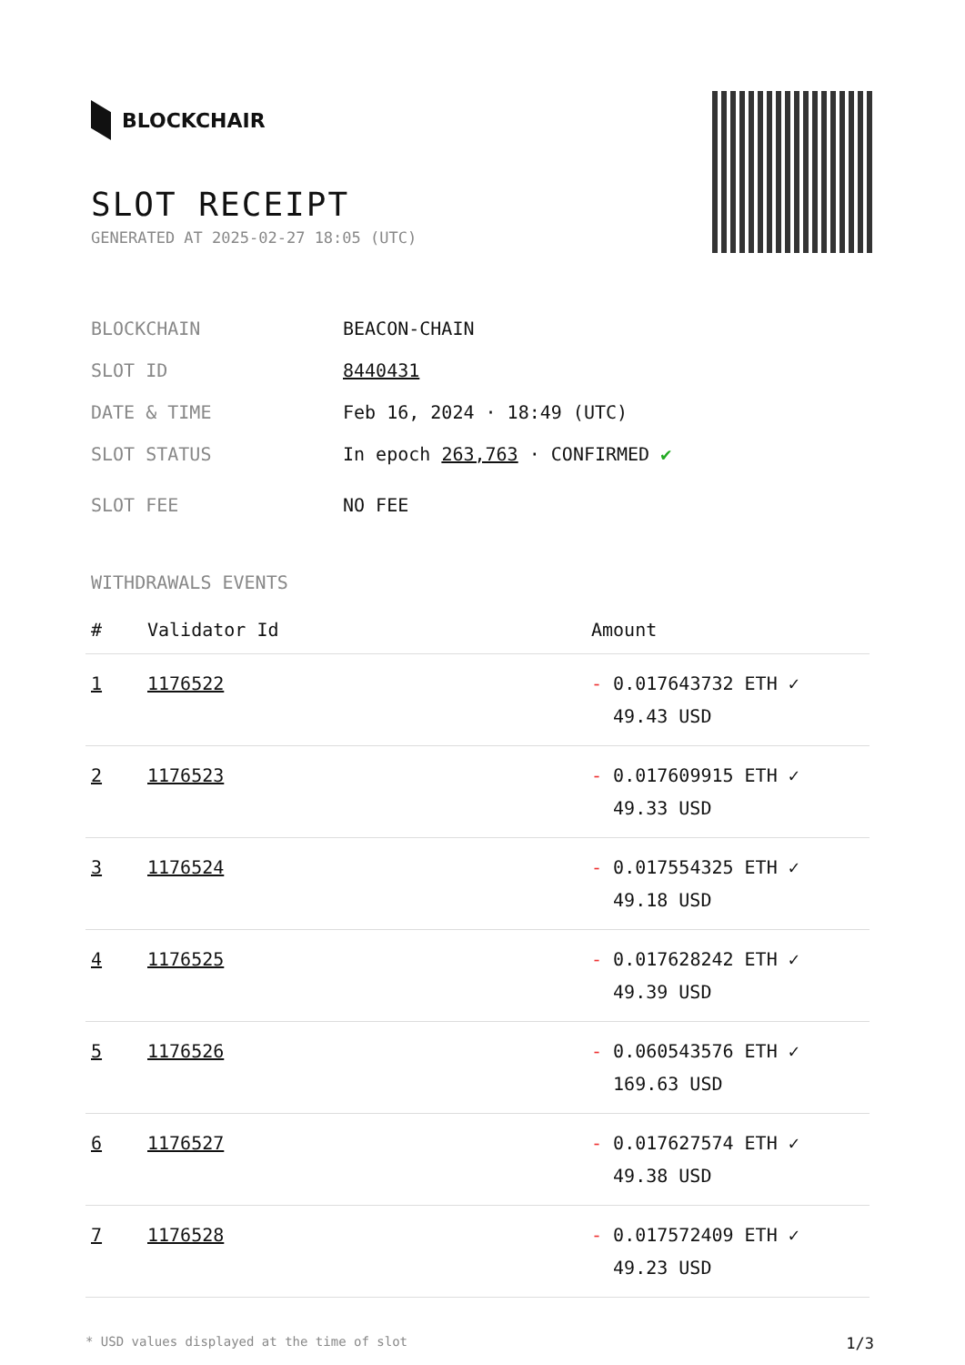BLOCKCHAIR
SLOT RECEIPT
GENERATED AT 2025-02-27 18:05 (UTC)
BLOCKCHAIN BEACON-CHAIN
SLOT ID 8440431
DATE & TIME Feb 16, 2024 · 18:49 (UTC)
SLOT STATUS In epoch 263,763 · CONFIRMED ✔
SLOT FEE NO FEE
WITHDRAWALS EVENTS
| # | Validator Id | Amount |
| --- | --- | --- |
| 1 | 1176522 | - 0.017643732 ETH ✓ 49.43 USD |
| 2 | 1176523 | - 0.017609915 ETH ✓ 49.33 USD |
| 3 | 1176524 | - 0.017554325 ETH ✓ 49.18 USD |
| 4 | 1176525 | - 0.017628242 ETH ✓ 49.39 USD |
| 5 | 1176526 | - 0.060543576 ETH ✓ 169.63 USD |
| 6 | 1176527 | - 0.017627574 ETH ✓ 49.38 USD |
| 7 | 1176528 | - 0.017572409 ETH ✓ 49.23 USD |
* USD values displayed at the time of slot 1/3